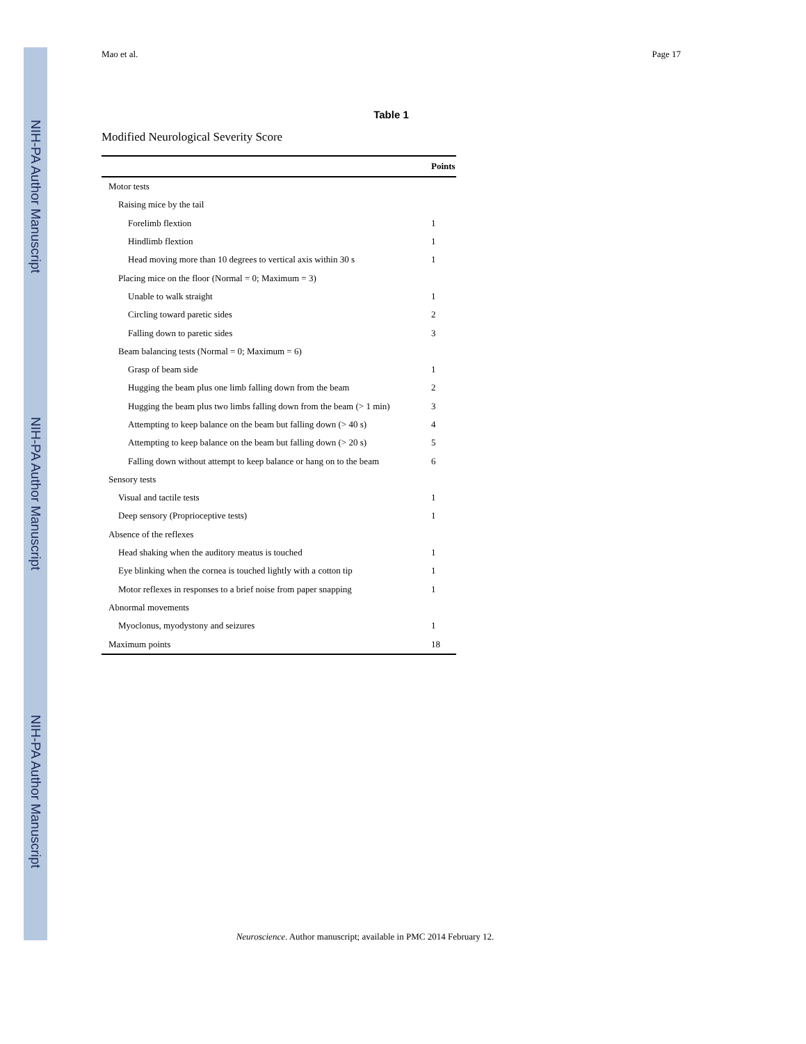NIH-PA Author Manuscript
NIH-PA Author Manuscript
NIH-PA Author Manuscript
Mao et al. Page 17
Table 1
Modified Neurological Severity Score
| | Points |
| --- | --- |
| Motor tests | |
| Raising mice by the tail | |
| Forelimb flextion | 1 |
| Hindlimb flextion | 1 |
| Head moving more than 10 degrees to vertical axis within 30 s | 1 |
| Placing mice on the floor (Normal = 0; Maximum = 3) | |
| Unable to walk straight | 1 |
| Circling toward paretic sides | 2 |
| Falling down to paretic sides | 3 |
| Beam balancing tests (Normal = 0; Maximum = 6) | |
| Grasp of beam side | 1 |
| Hugging the beam plus one limb falling down from the beam | 2 |
| Hugging the beam plus two limbs falling down from the beam (> 1 min) | 3 |
| Attempting to keep balance on the beam but falling down (> 40 s) | 4 |
| Attempting to keep balance on the beam but falling down (> 20 s) | 5 |
| Falling down without attempt to keep balance or hang on to the beam | 6 |
| Sensory tests | |
| Visual and tactile tests | 1 |
| Deep sensory (Proprioceptive tests) | 1 |
| Absence of the reflexes | |
| Head shaking when the auditory meatus is touched | 1 |
| Eye blinking when the cornea is touched lightly with a cotton tip | 1 |
| Motor reflexes in responses to a brief noise from paper snapping | 1 |
| Abnormal movements | |
| Myoclonus, myodystony and seizures | 1 |
| Maximum points | 18 |
Neuroscience. Author manuscript; available in PMC 2014 February 12.